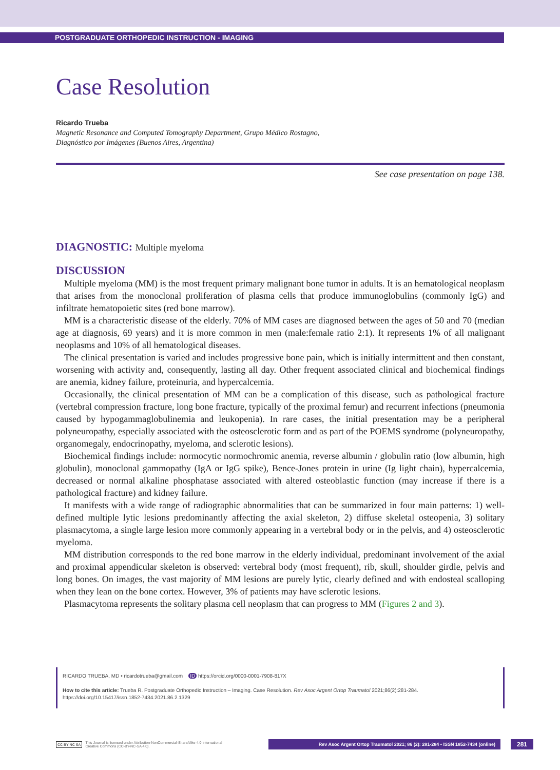POSTGRADUATE ORTHOPEDIC INSTRUCTION - IMAGING
Case Resolution
Ricardo Trueba
Magnetic Resonance and Computed Tomography Department, Grupo Médico Rostagno,
Diagnóstico por Imágenes (Buenos Aires, Argentina)
See case presentation on page 138.
DIAGNOSTIC: Multiple myeloma
DISCUSSION
Multiple myeloma (MM) is the most frequent primary malignant bone tumor in adults. It is an hematological neoplasm that arises from the monoclonal proliferation of plasma cells that produce immunoglobulins (commonly IgG) and infiltrate hematopoietic sites (red bone marrow).
MM is a characteristic disease of the elderly. 70% of MM cases are diagnosed between the ages of 50 and 70 (median age at diagnosis, 69 years) and it is more common in men (male:female ratio 2:1). It represents 1% of all malignant neoplasms and 10% of all hematological diseases.
The clinical presentation is varied and includes progressive bone pain, which is initially intermittent and then constant, worsening with activity and, consequently, lasting all day. Other frequent associated clinical and biochemical findings are anemia, kidney failure, proteinuria, and hypercalcemia.
Occasionally, the clinical presentation of MM can be a complication of this disease, such as pathological fracture (vertebral compression fracture, long bone fracture, typically of the proximal femur) and recurrent infections (pneumonia caused by hypogammaglobulinemia and leukopenia). In rare cases, the initial presentation may be a peripheral polyneuropathy, especially associated with the osteosclerotic form and as part of the POEMS syndrome (polyneuropathy, organomegaly, endocrinopathy, myeloma, and sclerotic lesions).
Biochemical findings include: normocytic normochromic anemia, reverse albumin / globulin ratio (low albumin, high globulin), monoclonal gammopathy (IgA or IgG spike), Bence-Jones protein in urine (Ig light chain), hypercalcemia, decreased or normal alkaline phosphatase associated with altered osteoblastic function (may increase if there is a pathological fracture) and kidney failure.
It manifests with a wide range of radiographic abnormalities that can be summarized in four main patterns: 1) well-defined multiple lytic lesions predominantly affecting the axial skeleton, 2) diffuse skeletal osteopenia, 3) solitary plasmacytoma, a single large lesion more commonly appearing in a vertebral body or in the pelvis, and 4) osteosclerotic myeloma.
MM distribution corresponds to the red bone marrow in the elderly individual, predominant involvement of the axial and proximal appendicular skeleton is observed: vertebral body (most frequent), rib, skull, shoulder girdle, pelvis and long bones. On images, the vast majority of MM lesions are purely lytic, clearly defined and with endosteal scalloping when they lean on the bone cortex. However, 3% of patients may have sclerotic lesions.
Plasmacytoma represents the solitary plasma cell neoplasm that can progress to MM (Figures 2 and 3).
RICARDO TRUEBA, MD • ricardotrueba@gmail.com ID https://orcid.org/0000-0001-7908-817X
How to cite this article: Trueba R. Postgraduate Orthopedic Instruction – Imaging. Case Resolution. Rev Asoc Argent Ortop Traumatol 2021;86(2):281-284. https://doi.org/10.15417/issn.1852-7434.2021.86.2.1329
CC BY NC SA This Journal is licensed under Attribution-NonCommercial-ShareAlike 4.0 International
Creative Commons (CC-BY-NC-SA 4.0). Rev Asoc Argent Ortop Traumatol 2021; 86 (2): 281-284 • ISSN 1852-7434 (online) 281